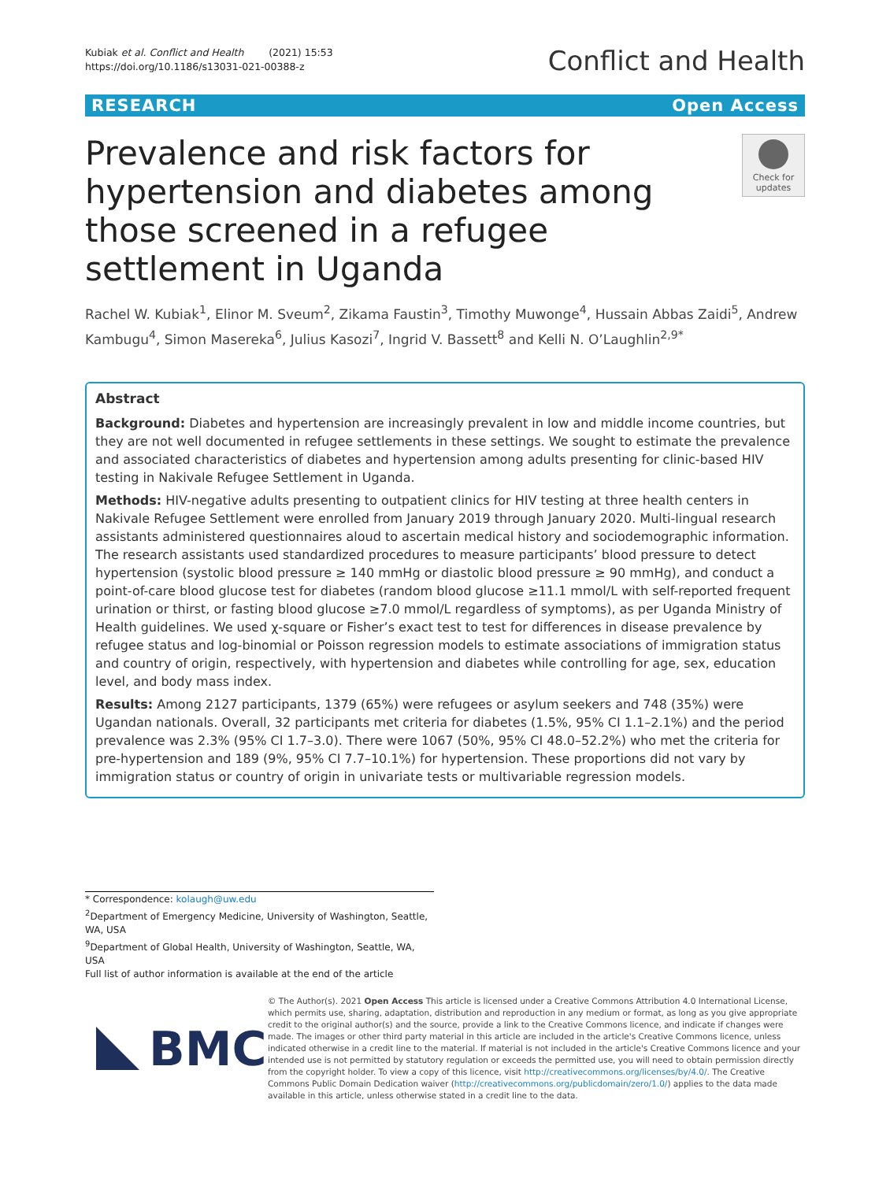Kubiak et al. Conflict and Health (2021) 15:53
https://doi.org/10.1186/s13031-021-00388-z
Conflict and Health
RESEARCH Open Access
Prevalence and risk factors for hypertension and diabetes among those screened in a refugee settlement in Uganda
Check for updates
Rachel W. Kubiak<sup>1</sup>, Elinor M. Sveum<sup>2</sup>, Zikama Faustin<sup>3</sup>, Timothy Muwonge<sup>4</sup>, Hussain Abbas Zaidi<sup>5</sup>, Andrew Kambugu<sup>4</sup>, Simon Masereka<sup>6</sup>, Julius Kasozi<sup>7</sup>, Ingrid V. Bassett<sup>8</sup> and Kelli N. O’Laughlin<sup>2,9*</sup>
Abstract
Background: Diabetes and hypertension are increasingly prevalent in low and middle income countries, but they are not well documented in refugee settlements in these settings. We sought to estimate the prevalence and associated characteristics of diabetes and hypertension among adults presenting for clinic-based HIV testing in Nakivale Refugee Settlement in Uganda.
Methods: HIV-negative adults presenting to outpatient clinics for HIV testing at three health centers in Nakivale Refugee Settlement were enrolled from January 2019 through January 2020. Multi-lingual research assistants administered questionnaires aloud to ascertain medical history and sociodemographic information. The research assistants used standardized procedures to measure participants’ blood pressure to detect hypertension (systolic blood pressure ≥ 140 mmHg or diastolic blood pressure ≥ 90 mmHg), and conduct a point-of-care blood glucose test for diabetes (random blood glucose ≥11.1 mmol/L with self-reported frequent urination or thirst, or fasting blood glucose ≥7.0 mmol/L regardless of symptoms), as per Uganda Ministry of Health guidelines. We used χ-square or Fisher’s exact test to test for differences in disease prevalence by refugee status and log-binomial or Poisson regression models to estimate associations of immigration status and country of origin, respectively, with hypertension and diabetes while controlling for age, sex, education level, and body mass index.
Results: Among 2127 participants, 1379 (65%) were refugees or asylum seekers and 748 (35%) were Ugandan nationals. Overall, 32 participants met criteria for diabetes (1.5%, 95% CI 1.1–2.1%) and the period prevalence was 2.3% (95% CI 1.7–3.0). There were 1067 (50%, 95% CI 48.0–52.2%) who met the criteria for pre-hypertension and 189 (9%, 95% CI 7.7–10.1%) for hypertension. These proportions did not vary by immigration status or country of origin in univariate tests or multivariable regression models.
* Correspondence: kolaugh@uw.edu
<sup>2</sup> Department of Emergency Medicine, University of Washington, Seattle, WA, USA
<sup>9</sup> Department of Global Health, University of Washington, Seattle, WA, USA
Full list of author information is available at the end of the article
BMC
© The Author(s). 2021 Open Access This article is licensed under a Creative Commons Attribution 4.0 International License, which permits use, sharing, adaptation, distribution and reproduction in any medium or format, as long as you give appropriate credit to the original author(s) and the source, provide a link to the Creative Commons licence, and indicate if changes were made. The images or other third party material in this article are included in the article's Creative Commons licence, unless indicated otherwise in a credit line to the material. If material is not included in the article's Creative Commons licence and your intended use is not permitted by statutory regulation or exceeds the permitted use, you will need to obtain permission directly from the copyright holder. To view a copy of this licence, visit http://creativecommons.org/licenses/by/4.0/. The Creative Commons Public Domain Dedication waiver (http://creativecommons.org/publicdomain/zero/1.0/) applies to the data made available in this article, unless otherwise stated in a credit line to the data.